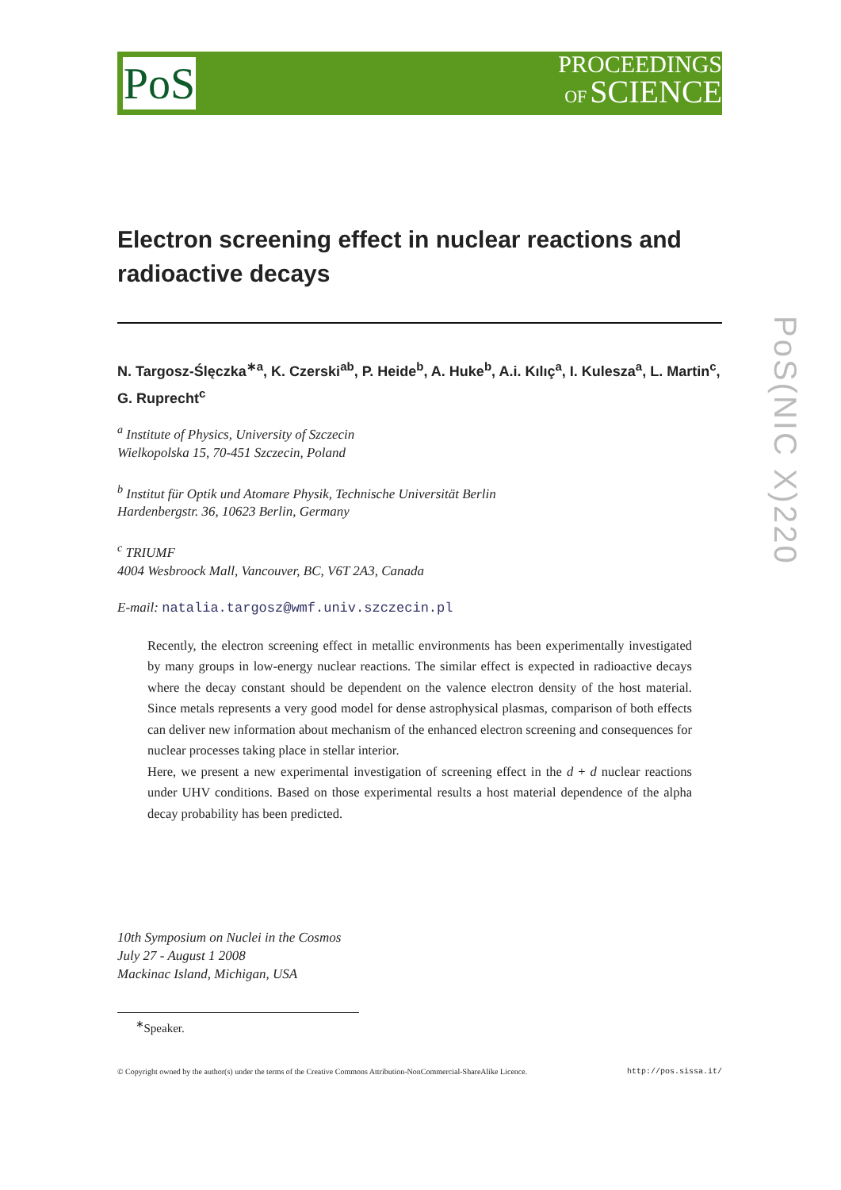PoS
PROCEEDINGS
OF SCIENCE
Electron screening effect in nuclear reactions and radioactive decays
N. Targosz-Ślęczka<sup>∗a</sup>, K. Czerski<sup>ab</sup>, P. Heide<sup>b</sup>, A. Huke<sup>b</sup>, A.i. Kılıç<sup>a</sup>, I. Kulesza<sup>a</sup>, L. Martin<sup>c</sup>, G. Ruprecht<sup>c</sup>
<sup>a</sup> Institute of Physics, University of Szczecin
Wielkopolska 15, 70-451 Szczecin, Poland
<sup>b</sup> Institut für Optik und Atomare Physik, Technische Universität Berlin
Hardenbergstr. 36, 10623 Berlin, Germany
<sup>c</sup> TRIUMF
4004 Wesbroock Mall, Vancouver, BC, V6T 2A3, Canada
E-mail: natalia.targosz@wmf.univ.szczecin.pl
Recently, the electron screening effect in metallic environments has been experimentally investigated by many groups in low-energy nuclear reactions. The similar effect is expected in radioactive decays where the decay constant should be dependent on the valence electron density of the host material. Since metals represents a very good model for dense astrophysical plasmas, comparison of both effects can deliver new information about mechanism of the enhanced electron screening and consequences for nuclear processes taking place in stellar interior.
Here, we present a new experimental investigation of screening effect in the d + d nuclear reactions under UHV conditions. Based on those experimental results a host material dependence of the alpha decay probability has been predicted.
10th Symposium on Nuclei in the Cosmos
July 27 - August 1 2008
Mackinac Island, Michigan, USA
<sup>∗</sup>Speaker.
© Copyright owned by the author(s) under the terms of the Creative Commons Attribution-NonCommercial-ShareAlike Licence. http://pos.sissa.it/
PoS(NIC X)220